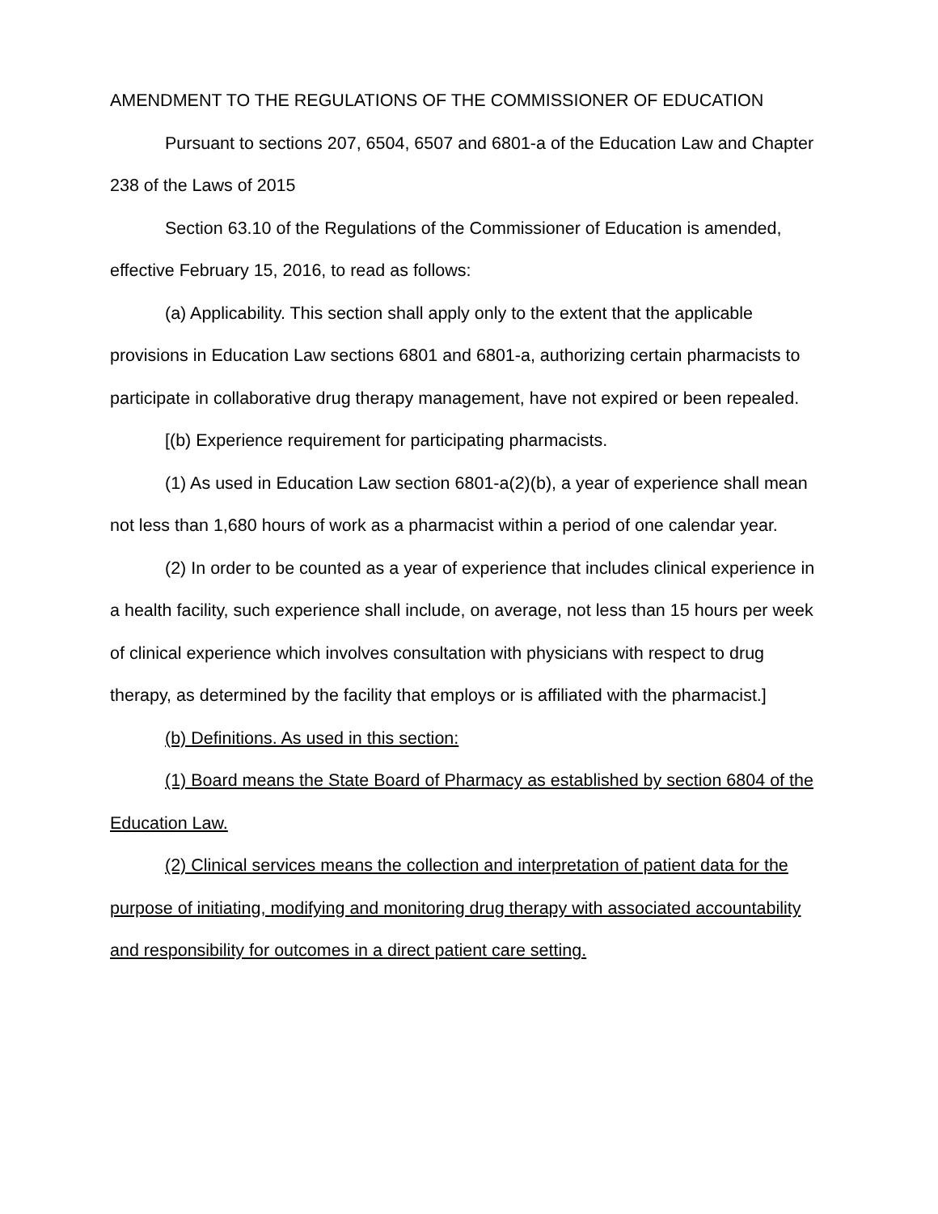AMENDMENT TO THE REGULATIONS OF THE COMMISSIONER OF EDUCATION
Pursuant to sections 207, 6504, 6507 and 6801-a of the Education Law and Chapter 238 of the Laws of 2015
Section 63.10 of the Regulations of the Commissioner of Education is amended, effective February 15, 2016, to read as follows:
(a) Applicability. This section shall apply only to the extent that the applicable provisions in Education Law sections 6801 and 6801-a, authorizing certain pharmacists to participate in collaborative drug therapy management, have not expired or been repealed.
[(b) Experience requirement for participating pharmacists.
(1) As used in Education Law section 6801-a(2)(b), a year of experience shall mean not less than 1,680 hours of work as a pharmacist within a period of one calendar year.
(2) In order to be counted as a year of experience that includes clinical experience in a health facility, such experience shall include, on average, not less than 15 hours per week of clinical experience which involves consultation with physicians with respect to drug therapy, as determined by the facility that employs or is affiliated with the pharmacist.]
(b) Definitions. As used in this section:
(1) Board means the State Board of Pharmacy as established by section 6804 of the Education Law.
(2) Clinical services means the collection and interpretation of patient data for the purpose of initiating, modifying and monitoring drug therapy with associated accountability and responsibility for outcomes in a direct patient care setting.